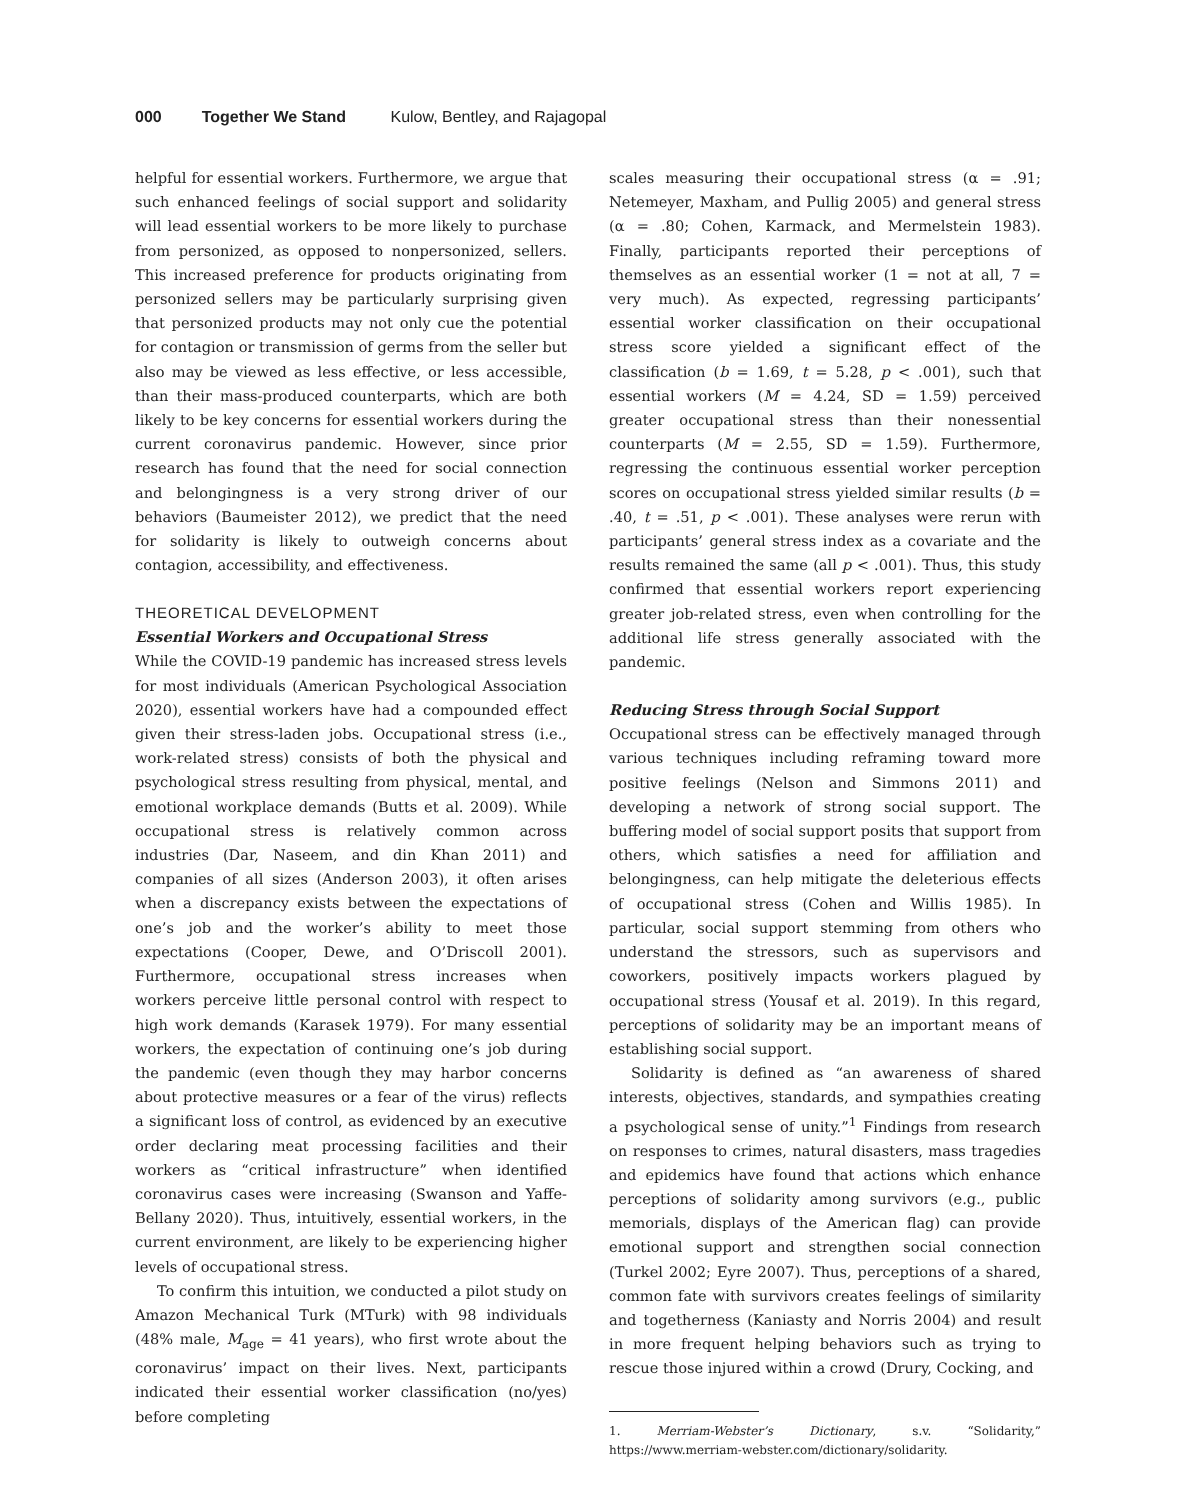000 Together We Stand Kulow, Bentley, and Rajagopal
helpful for essential workers. Furthermore, we argue that such enhanced feelings of social support and solidarity will lead essential workers to be more likely to purchase from personized, as opposed to nonpersonized, sellers. This increased preference for products originating from personized sellers may be particularly surprising given that personized products may not only cue the potential for contagion or transmission of germs from the seller but also may be viewed as less effective, or less accessible, than their mass-produced counterparts, which are both likely to be key concerns for essential workers during the current coronavirus pandemic. However, since prior research has found that the need for social connection and belongingness is a very strong driver of our behaviors (Baumeister 2012), we predict that the need for solidarity is likely to outweigh concerns about contagion, accessibility, and effectiveness.
THEORETICAL DEVELOPMENT
Essential Workers and Occupational Stress
While the COVID-19 pandemic has increased stress levels for most individuals (American Psychological Association 2020), essential workers have had a compounded effect given their stress-laden jobs. Occupational stress (i.e., work-related stress) consists of both the physical and psychological stress resulting from physical, mental, and emotional workplace demands (Butts et al. 2009). While occupational stress is relatively common across industries (Dar, Naseem, and din Khan 2011) and companies of all sizes (Anderson 2003), it often arises when a discrepancy exists between the expectations of one’s job and the worker’s ability to meet those expectations (Cooper, Dewe, and O’Driscoll 2001). Furthermore, occupational stress increases when workers perceive little personal control with respect to high work demands (Karasek 1979). For many essential workers, the expectation of continuing one’s job during the pandemic (even though they may harbor concerns about protective measures or a fear of the virus) reflects a significant loss of control, as evidenced by an executive order declaring meat processing facilities and their workers as “critical infrastructure” when identified coronavirus cases were increasing (Swanson and Yaffe-Bellany 2020). Thus, intuitively, essential workers, in the current environment, are likely to be experiencing higher levels of occupational stress.
To confirm this intuition, we conducted a pilot study on Amazon Mechanical Turk (MTurk) with 98 individuals (48% male, M<sub>age</sub> = 41 years), who first wrote about the coronavirus’ impact on their lives. Next, participants indicated their essential worker classification (no/yes) before completing
scales measuring their occupational stress (α = .91; Netemeyer, Maxham, and Pullig 2005) and general stress (α = .80; Cohen, Karmack, and Mermelstein 1983). Finally, participants reported their perceptions of themselves as an essential worker (1 = not at all, 7 = very much). As expected, regressing participants’ essential worker classification on their occupational stress score yielded a significant effect of the classification (b = 1.69, t = 5.28, p < .001), such that essential workers (M = 4.24, SD = 1.59) perceived greater occupational stress than their nonessential counterparts (M = 2.55, SD = 1.59). Furthermore, regressing the continuous essential worker perception scores on occupational stress yielded similar results (b = .40, t = .51, p < .001). These analyses were rerun with participants’ general stress index as a covariate and the results remained the same (all p < .001). Thus, this study confirmed that essential workers report experiencing greater job-related stress, even when controlling for the additional life stress generally associated with the pandemic.
Reducing Stress through Social Support
Occupational stress can be effectively managed through various techniques including reframing toward more positive feelings (Nelson and Simmons 2011) and developing a network of strong social support. The buffering model of social support posits that support from others, which satisfies a need for affiliation and belongingness, can help mitigate the deleterious effects of occupational stress (Cohen and Willis 1985). In particular, social support stemming from others who understand the stressors, such as supervisors and coworkers, positively impacts workers plagued by occupational stress (Yousaf et al. 2019). In this regard, perceptions of solidarity may be an important means of establishing social support.
Solidarity is defined as “an awareness of shared interests, objectives, standards, and sympathies creating a psychological sense of unity.”<sup>1</sup> Findings from research on responses to crimes, natural disasters, mass tragedies and epidemics have found that actions which enhance perceptions of solidarity among survivors (e.g., public memorials, displays of the American flag) can provide emotional support and strengthen social connection (Turkel 2002; Eyre 2007). Thus, perceptions of a shared, common fate with survivors creates feelings of similarity and togetherness (Kaniasty and Norris 2004) and result in more frequent helping behaviors such as trying to rescue those injured within a crowd (Drury, Cocking, and
1. Merriam-Webster’s Dictionary, s.v. “Solidarity,” https://www.merriam-webster.com/dictionary/solidarity.